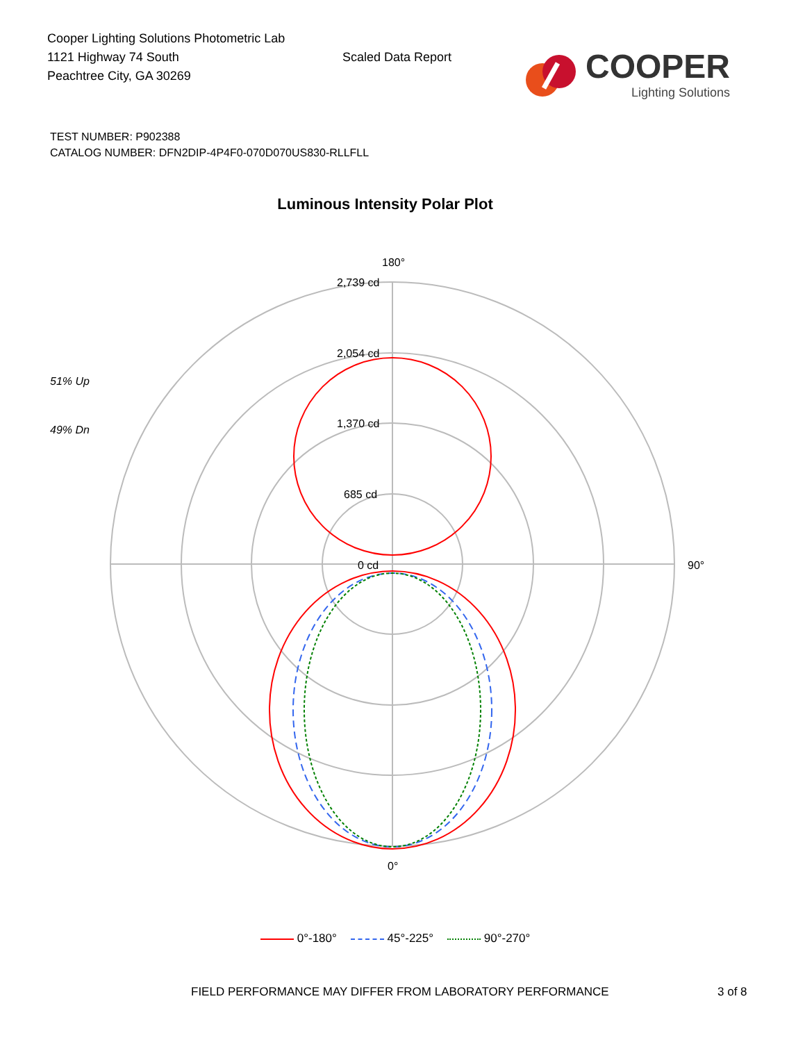Cooper Lighting Solutions Photometric Lab
1121 Highway 74 South
Peachtree City, GA 30269
Scaled Data Report
COOPER
Lighting Solutions
TEST NUMBER: P902388
CATALOG NUMBER: DFN2DIP-4P4F0-070D070US830-RLLFLL
Luminous Intensity Polar Plot
180°
2,739 cd
2,054 cd
1,370 cd
685 cd
0 cd
90°
0°
51% Up
49% Dn
0°-180° 45°-225° 90°-270°
FIELD PERFORMANCE MAY DIFFER FROM LABORATORY PERFORMANCE 3 of 8